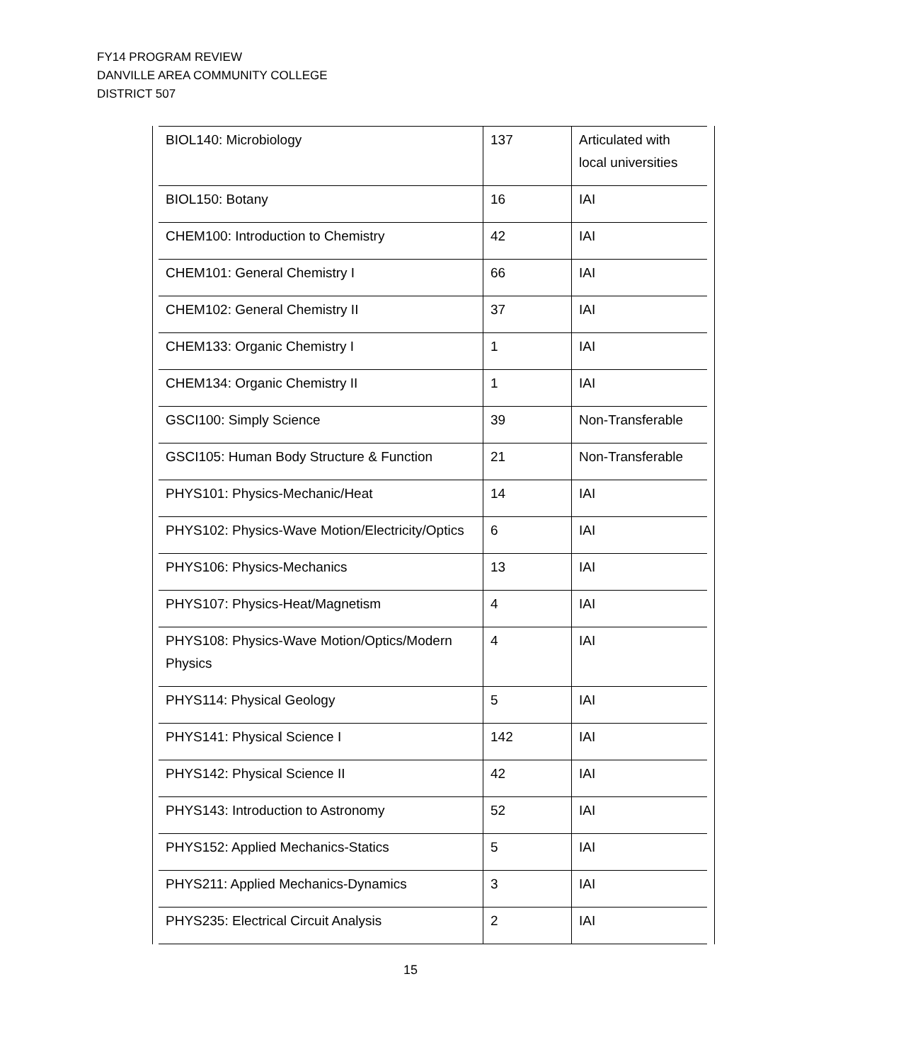FY14 PROGRAM REVIEW
DANVILLE AREA COMMUNITY COLLEGE
DISTRICT 507
| BIOL140: Microbiology | 137 | Articulated with local universities |
| BIOL150: Botany | 16 | IAI |
| CHEM100: Introduction to Chemistry | 42 | IAI |
| CHEM101: General Chemistry I | 66 | IAI |
| CHEM102: General Chemistry II | 37 | IAI |
| CHEM133: Organic Chemistry I | 1 | IAI |
| CHEM134: Organic Chemistry II | 1 | IAI |
| GSCI100: Simply Science | 39 | Non-Transferable |
| GSCI105: Human Body Structure & Function | 21 | Non-Transferable |
| PHYS101: Physics-Mechanic/Heat | 14 | IAI |
| PHYS102: Physics-Wave Motion/Electricity/Optics | 6 | IAI |
| PHYS106: Physics-Mechanics | 13 | IAI |
| PHYS107: Physics-Heat/Magnetism | 4 | IAI |
| PHYS108: Physics-Wave Motion/Optics/Modern Physics | 4 | IAI |
| PHYS114: Physical Geology | 5 | IAI |
| PHYS141: Physical Science I | 142 | IAI |
| PHYS142: Physical Science II | 42 | IAI |
| PHYS143: Introduction to Astronomy | 52 | IAI |
| PHYS152: Applied Mechanics-Statics | 5 | IAI |
| PHYS211: Applied Mechanics-Dynamics | 3 | IAI |
| PHYS235: Electrical Circuit Analysis | 2 | IAI |
15